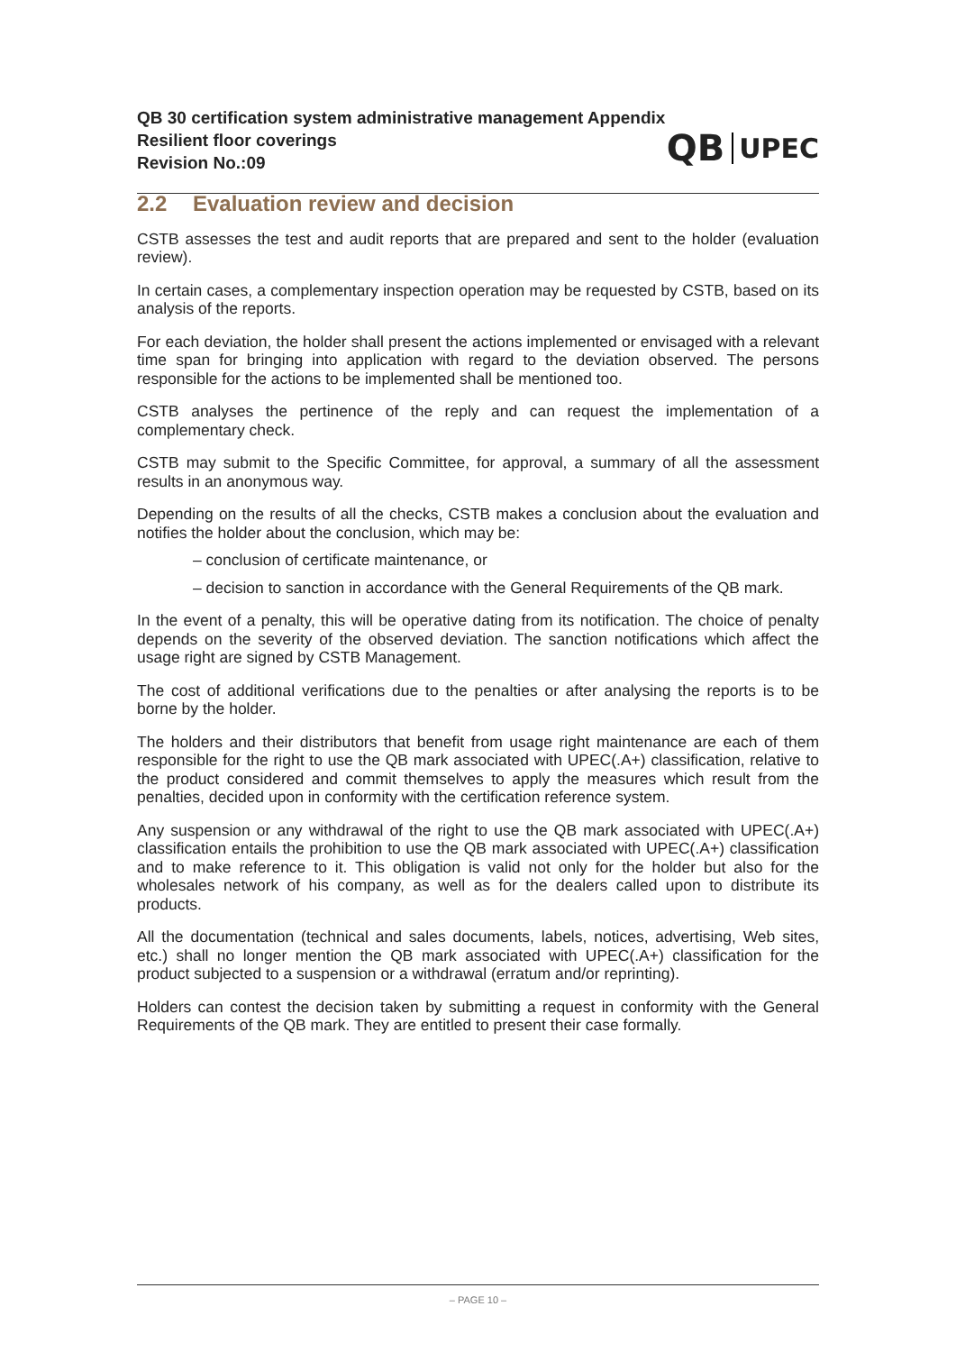QB 30 certification system administrative management Appendix
Resilient floor coverings
Revision No.:09
QB UPEC
2.2 Evaluation review and decision
CSTB assesses the test and audit reports that are prepared and sent to the holder (evaluation review).
In certain cases, a complementary inspection operation may be requested by CSTB, based on its analysis of the reports.
For each deviation, the holder shall present the actions implemented or envisaged with a relevant time span for bringing into application with regard to the deviation observed. The persons responsible for the actions to be implemented shall be mentioned too.
CSTB analyses the pertinence of the reply and can request the implementation of a complementary check.
CSTB may submit to the Specific Committee, for approval, a summary of all the assessment results in an anonymous way.
Depending on the results of all the checks, CSTB makes a conclusion about the evaluation and notifies the holder about the conclusion, which may be:
– conclusion of certificate maintenance, or
– decision to sanction in accordance with the General Requirements of the QB mark.
In the event of a penalty, this will be operative dating from its notification. The choice of penalty depends on the severity of the observed deviation. The sanction notifications which affect the usage right are signed by CSTB Management.
The cost of additional verifications due to the penalties or after analysing the reports is to be borne by the holder.
The holders and their distributors that benefit from usage right maintenance are each of them responsible for the right to use the QB mark associated with UPEC(.A+) classification, relative to the product considered and commit themselves to apply the measures which result from the penalties, decided upon in conformity with the certification reference system.
Any suspension or any withdrawal of the right to use the QB mark associated with UPEC(.A+) classification entails the prohibition to use the QB mark associated with UPEC(.A+) classification and to make reference to it. This obligation is valid not only for the holder but also for the wholesales network of his company, as well as for the dealers called upon to distribute its products.
All the documentation (technical and sales documents, labels, notices, advertising, Web sites, etc.) shall no longer mention the QB mark associated with UPEC(.A+) classification for the product subjected to a suspension or a withdrawal (erratum and/or reprinting).
Holders can contest the decision taken by submitting a request in conformity with the General Requirements of the QB mark. They are entitled to present their case formally.
– PAGE 10 –